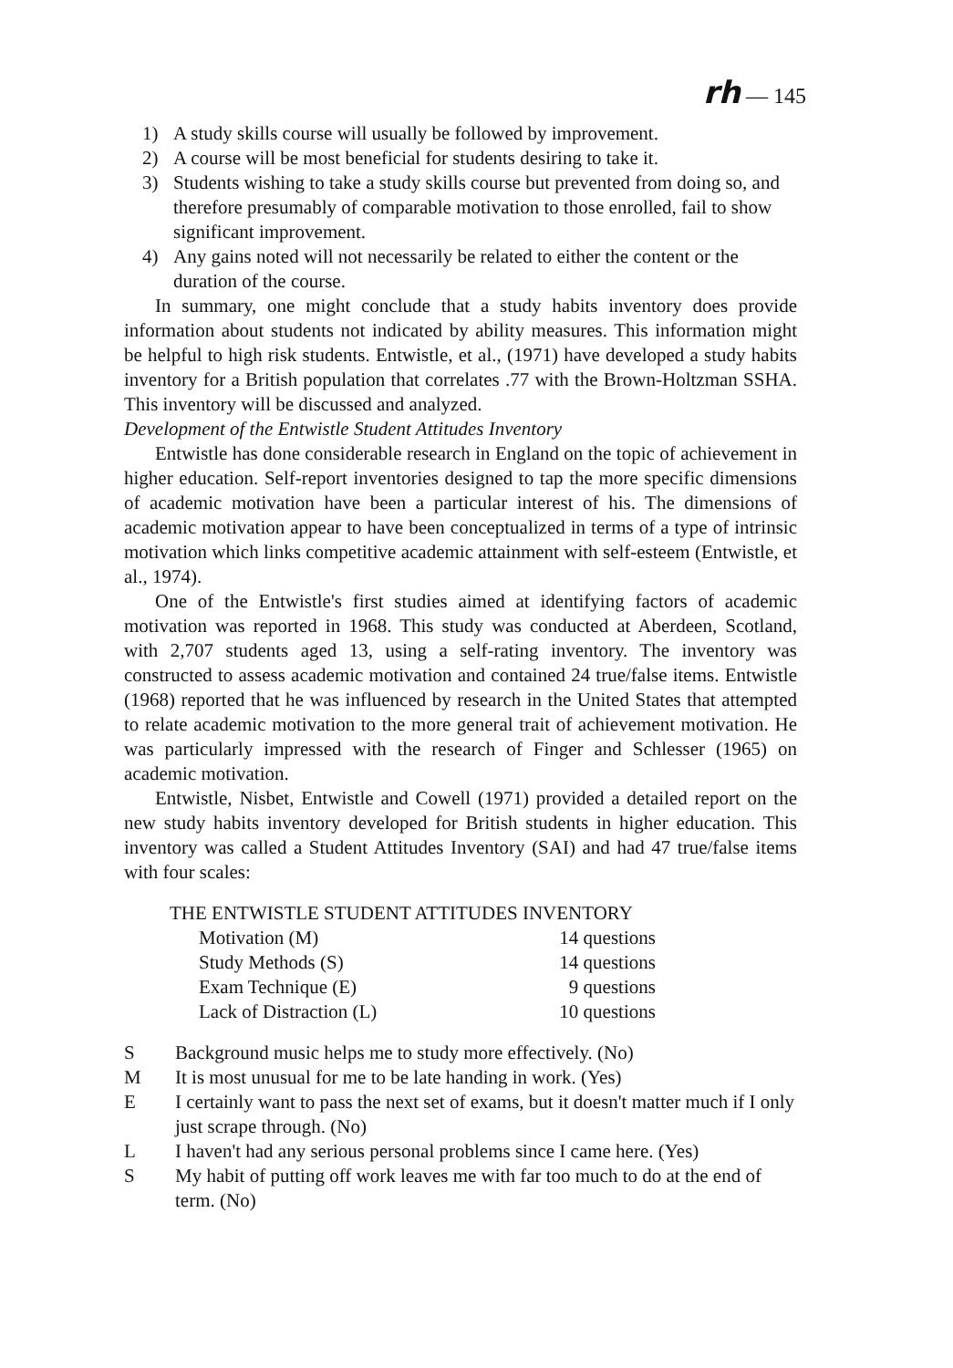rh — 145
1) A study skills course will usually be followed by improvement.
2) A course will be most beneficial for students desiring to take it.
3) Students wishing to take a study skills course but prevented from doing so, and therefore presumably of comparable motivation to those enrolled, fail to show significant improvement.
4) Any gains noted will not necessarily be related to either the content or the duration of the course.
In summary, one might conclude that a study habits inventory does provide information about students not indicated by ability measures. This information might be helpful to high risk students. Entwistle, et al., (1971) have developed a study habits inventory for a British population that correlates .77 with the Brown-Holtzman SSHA. This inventory will be discussed and analyzed.
Development of the Entwistle Student Attitudes Inventory
Entwistle has done considerable research in England on the topic of achievement in higher education. Self-report inventories designed to tap the more specific dimensions of academic motivation have been a particular interest of his. The dimensions of academic motivation appear to have been conceptualized in terms of a type of intrinsic motivation which links competitive academic attainment with self-esteem (Entwistle, et al., 1974).
One of the Entwistle's first studies aimed at identifying factors of academic motivation was reported in 1968. This study was conducted at Aberdeen, Scotland, with 2,707 students aged 13, using a self-rating inventory. The inventory was constructed to assess academic motivation and contained 24 true/false items. Entwistle (1968) reported that he was influenced by research in the United States that attempted to relate academic motivation to the more general trait of achievement motivation. He was particularly impressed with the research of Finger and Schlesser (1965) on academic motivation.
Entwistle, Nisbet, Entwistle and Cowell (1971) provided a detailed report on the new study habits inventory developed for British students in higher education. This inventory was called a Student Attitudes Inventory (SAI) and had 47 true/false items with four scales:
THE ENTWISTLE STUDENT ATTITUDES INVENTORY
| Motivation (M) | 14 questions |
| Study Methods (S) | 14 questions |
| Exam Technique (E) | 9 questions |
| Lack of Distraction (L) | 10 questions |
S Background music helps me to study more effectively. (No)
M It is most unusual for me to be late handing in work. (Yes)
E I certainly want to pass the next set of exams, but it doesn't matter much if I only just scrape through. (No)
L I haven't had any serious personal problems since I came here. (Yes)
S My habit of putting off work leaves me with far too much to do at the end of term. (No)